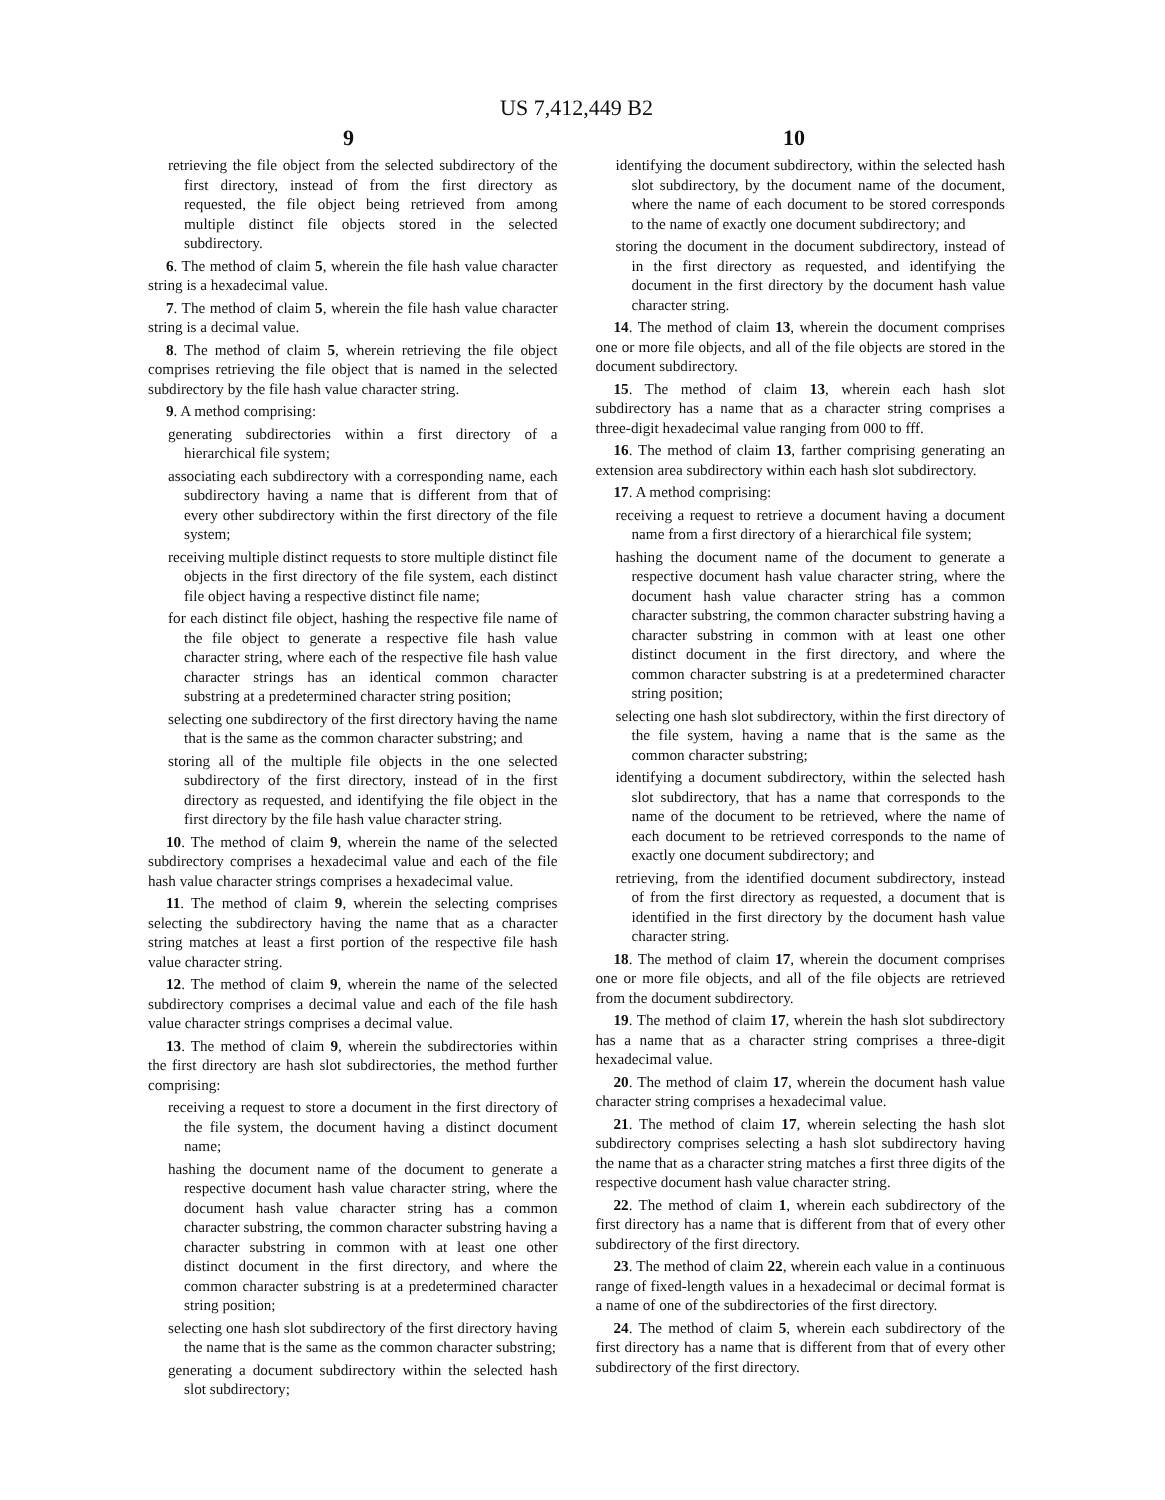US 7,412,449 B2
9 10
retrieving the file object from the selected subdirectory of the first directory, instead of from the first directory as requested, the file object being retrieved from among multiple distinct file objects stored in the selected subdirectory.
6. The method of claim 5, wherein the file hash value character string is a hexadecimal value.
7. The method of claim 5, wherein the file hash value character string is a decimal value.
8. The method of claim 5, wherein retrieving the file object comprises retrieving the file object that is named in the selected subdirectory by the file hash value character string.
9. A method comprising:
generating subdirectories within a first directory of a hierarchical file system;
associating each subdirectory with a corresponding name, each subdirectory having a name that is different from that of every other subdirectory within the first directory of the file system;
receiving multiple distinct requests to store multiple distinct file objects in the first directory of the file system, each distinct file object having a respective distinct file name;
for each distinct file object, hashing the respective file name of the file object to generate a respective file hash value character string, where each of the respective file hash value character strings has an identical common character substring at a predetermined character string position;
selecting one subdirectory of the first directory having the name that is the same as the common character substring; and
storing all of the multiple file objects in the one selected subdirectory of the first directory, instead of in the first directory as requested, and identifying the file object in the first directory by the file hash value character string.
10. The method of claim 9, wherein the name of the selected subdirectory comprises a hexadecimal value and each of the file hash value character strings comprises a hexadecimal value.
11. The method of claim 9, wherein the selecting comprises selecting the subdirectory having the name that as a character string matches at least a first portion of the respective file hash value character string.
12. The method of claim 9, wherein the name of the selected subdirectory comprises a decimal value and each of the file hash value character strings comprises a decimal value.
13. The method of claim 9, wherein the subdirectories within the first directory are hash slot subdirectories, the method further comprising:
receiving a request to store a document in the first directory of the file system, the document having a distinct document name;
hashing the document name of the document to generate a respective document hash value character string, where the document hash value character string has a common character substring, the common character substring having a character substring in common with at least one other distinct document in the first directory, and where the common character substring is at a predetermined character string position;
selecting one hash slot subdirectory of the first directory having the name that is the same as the common character substring;
generating a document subdirectory within the selected hash slot subdirectory;
identifying the document subdirectory, within the selected hash slot subdirectory, by the document name of the document, where the name of each document to be stored corresponds to the name of exactly one document subdirectory; and
storing the document in the document subdirectory, instead of in the first directory as requested, and identifying the document in the first directory by the document hash value character string.
14. The method of claim 13, wherein the document comprises one or more file objects, and all of the file objects are stored in the document subdirectory.
15. The method of claim 13, wherein each hash slot subdirectory has a name that as a character string comprises a three-digit hexadecimal value ranging from 000 to fff.
16. The method of claim 13, farther comprising generating an extension area subdirectory within each hash slot subdirectory.
17. A method comprising:
receiving a request to retrieve a document having a document name from a first directory of a hierarchical file system;
hashing the document name of the document to generate a respective document hash value character string, where the document hash value character string has a common character substring, the common character substring having a character substring in common with at least one other distinct document in the first directory, and where the common character substring is at a predetermined character string position;
selecting one hash slot subdirectory, within the first directory of the file system, having a name that is the same as the common character substring;
identifying a document subdirectory, within the selected hash slot subdirectory, that has a name that corresponds to the name of the document to be retrieved, where the name of each document to be retrieved corresponds to the name of exactly one document subdirectory; and
retrieving, from the identified document subdirectory, instead of from the first directory as requested, a document that is identified in the first directory by the document hash value character string.
18. The method of claim 17, wherein the document comprises one or more file objects, and all of the file objects are retrieved from the document subdirectory.
19. The method of claim 17, wherein the hash slot subdirectory has a name that as a character string comprises a three-digit hexadecimal value.
20. The method of claim 17, wherein the document hash value character string comprises a hexadecimal value.
21. The method of claim 17, wherein selecting the hash slot subdirectory comprises selecting a hash slot subdirectory having the name that as a character string matches a first three digits of the respective document hash value character string.
22. The method of claim 1, wherein each subdirectory of the first directory has a name that is different from that of every other subdirectory of the first directory.
23. The method of claim 22, wherein each value in a continuous range of fixed-length values in a hexadecimal or decimal format is a name of one of the subdirectories of the first directory.
24. The method of claim 5, wherein each subdirectory of the first directory has a name that is different from that of every other subdirectory of the first directory.